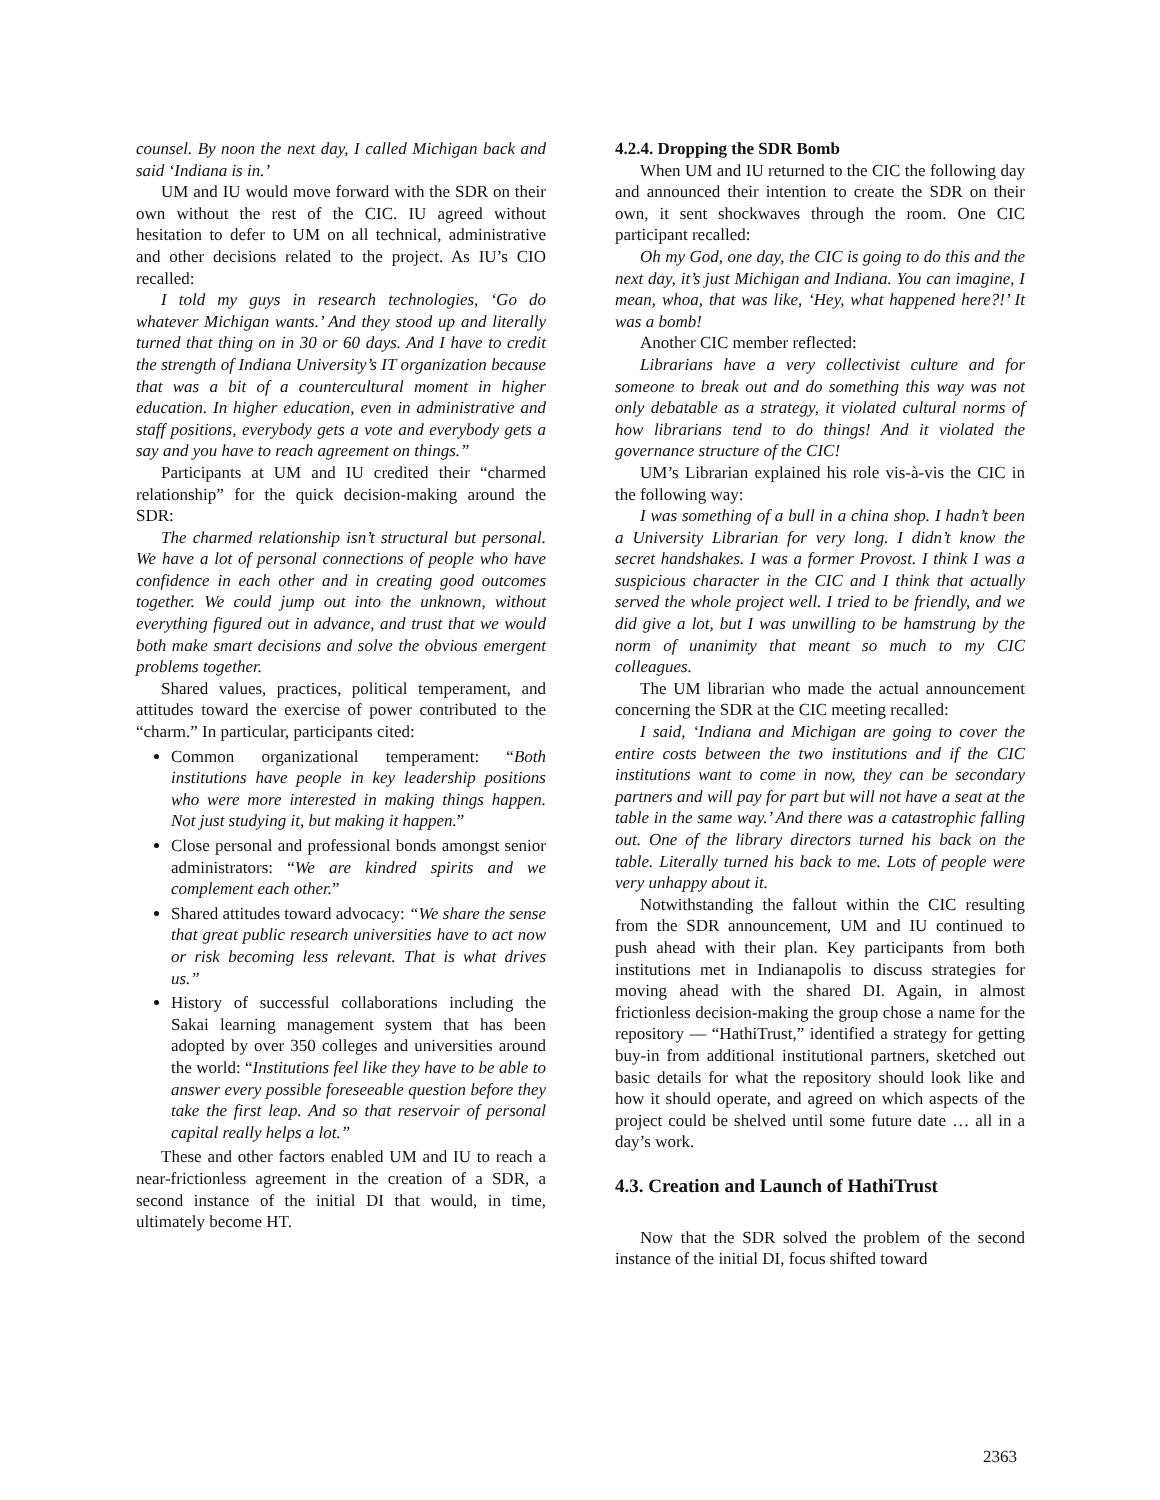counsel. By noon the next day, I called Michigan back and said ‘Indiana is in.’
UM and IU would move forward with the SDR on their own without the rest of the CIC. IU agreed without hesitation to defer to UM on all technical, administrative and other decisions related to the project. As IU’s CIO recalled:
I told my guys in research technologies, ‘Go do whatever Michigan wants.’ And they stood up and literally turned that thing on in 30 or 60 days. And I have to credit the strength of Indiana University’s IT organization because that was a bit of a countercultural moment in higher education. In higher education, even in administrative and staff positions, everybody gets a vote and everybody gets a say and you have to reach agreement on things.”
Participants at UM and IU credited their “charmed relationship” for the quick decision-making around the SDR:
The charmed relationship isn’t structural but personal. We have a lot of personal connections of people who have confidence in each other and in creating good outcomes together. We could jump out into the unknown, without everything figured out in advance, and trust that we would both make smart decisions and solve the obvious emergent problems together.
Shared values, practices, political temperament, and attitudes toward the exercise of power contributed to the “charm.” In particular, participants cited:
Common organizational temperament: “Both institutions have people in key leadership positions who were more interested in making things happen. Not just studying it, but making it happen.”
Close personal and professional bonds amongst senior administrators: “We are kindred spirits and we complement each other.”
Shared attitudes toward advocacy: “We share the sense that great public research universities have to act now or risk becoming less relevant. That is what drives us.”
History of successful collaborations including the Sakai learning management system that has been adopted by over 350 colleges and universities around the world: “Institutions feel like they have to be able to answer every possible foreseeable question before they take the first leap. And so that reservoir of personal capital really helps a lot.”
These and other factors enabled UM and IU to reach a near-frictionless agreement in the creation of a SDR, a second instance of the initial DI that would, in time, ultimately become HT.
4.2.4. Dropping the SDR Bomb
When UM and IU returned to the CIC the following day and announced their intention to create the SDR on their own, it sent shockwaves through the room. One CIC participant recalled:
Oh my God, one day, the CIC is going to do this and the next day, it’s just Michigan and Indiana. You can imagine, I mean, whoa, that was like, ‘Hey, what happened here?!’ It was a bomb!
Another CIC member reflected:
Librarians have a very collectivist culture and for someone to break out and do something this way was not only debatable as a strategy, it violated cultural norms of how librarians tend to do things! And it violated the governance structure of the CIC!
UM’s Librarian explained his role vis-à-vis the CIC in the following way:
I was something of a bull in a china shop. I hadn’t been a University Librarian for very long. I didn’t know the secret handshakes. I was a former Provost. I think I was a suspicious character in the CIC and I think that actually served the whole project well. I tried to be friendly, and we did give a lot, but I was unwilling to be hamstrung by the norm of unanimity that meant so much to my CIC colleagues.
The UM librarian who made the actual announcement concerning the SDR at the CIC meeting recalled:
I said, ‘Indiana and Michigan are going to cover the entire costs between the two institutions and if the CIC institutions want to come in now, they can be secondary partners and will pay for part but will not have a seat at the table in the same way.’ And there was a catastrophic falling out. One of the library directors turned his back on the table. Literally turned his back to me. Lots of people were very unhappy about it.
Notwithstanding the fallout within the CIC resulting from the SDR announcement, UM and IU continued to push ahead with their plan. Key participants from both institutions met in Indianapolis to discuss strategies for moving ahead with the shared DI. Again, in almost frictionless decision-making the group chose a name for the repository — “HathiTrust,” identified a strategy for getting buy-in from additional institutional partners, sketched out basic details for what the repository should look like and how it should operate, and agreed on which aspects of the project could be shelved until some future date … all in a day’s work.
4.3. Creation and Launch of HathiTrust
Now that the SDR solved the problem of the second instance of the initial DI, focus shifted toward
2363